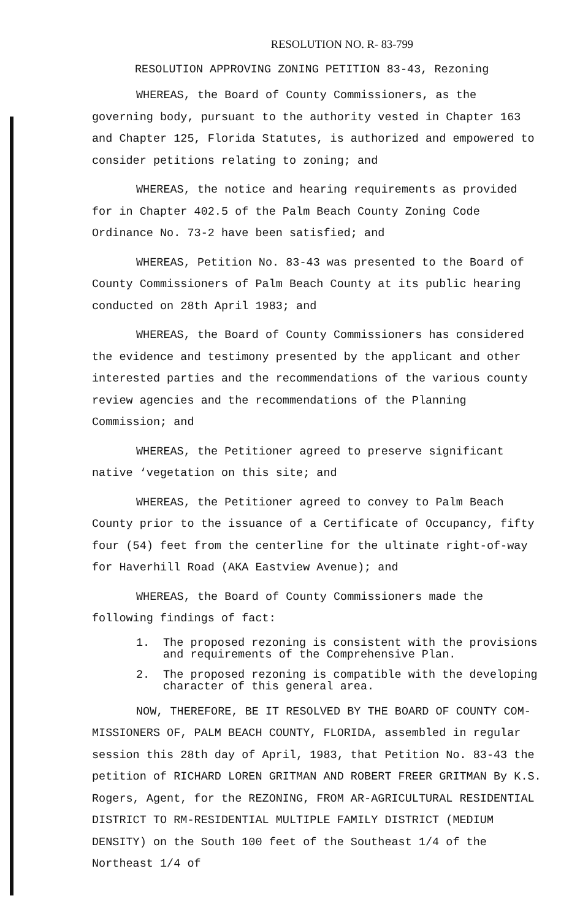RESOLUTION NO. R- 83-799
RESOLUTION APPROVING ZONING PETITION 83-43, Rezoning
WHEREAS, the Board of County Commissioners, as the governing body, pursuant to the authority vested in Chapter 163 and Chapter 125, Florida Statutes, is authorized and empowered to consider petitions relating to zoning; and
WHEREAS, the notice and hearing requirements as provided for in Chapter 402.5 of the Palm Beach County Zoning Code Ordinance No. 73-2 have been satisfied; and
WHEREAS, Petition No. 83-43 was presented to the Board of County Commissioners of Palm Beach County at its public hearing conducted on 28th April 1983; and
WHEREAS, the Board of County Commissioners has considered the evidence and testimony presented by the applicant and other interested parties and the recommendations of the various county review agencies and the recommendations of the Planning Commission; and
WHEREAS, the Petitioner agreed to preserve significant native ‘vegetation on this site; and
WHEREAS, the Petitioner agreed to convey to Palm Beach County prior to the issuance of a Certificate of Occupancy, fifty four (54) feet from the centerline for the ultinate right-of-way for Haverhill Road (AKA Eastview Avenue); and
WHEREAS, the Board of County Commissioners made the following findings of fact:
1. The proposed rezoning is consistent with the provisions and requirements of the Comprehensive Plan.
2. The proposed rezoning is compatible with the developing character of this general area.
NOW, THEREFORE, BE IT RESOLVED BY THE BOARD OF COUNTY COM-MISSIONERS OF, PALM BEACH COUNTY, FLORIDA, assembled in regular session this 28th day of April, 1983, that Petition No. 83-43 the petition of RICHARD LOREN GRITMAN AND ROBERT FREER GRITMAN By K.S. Rogers, Agent, for the REZONING, FROM AR-AGRICULTURAL RESIDENTIAL DISTRICT TO RM-RESIDENTIAL MULTIPLE FAMILY DISTRICT (MEDIUM DENSITY) on the South 100 feet of the Southeast 1/4 of the Northeast 1/4 of